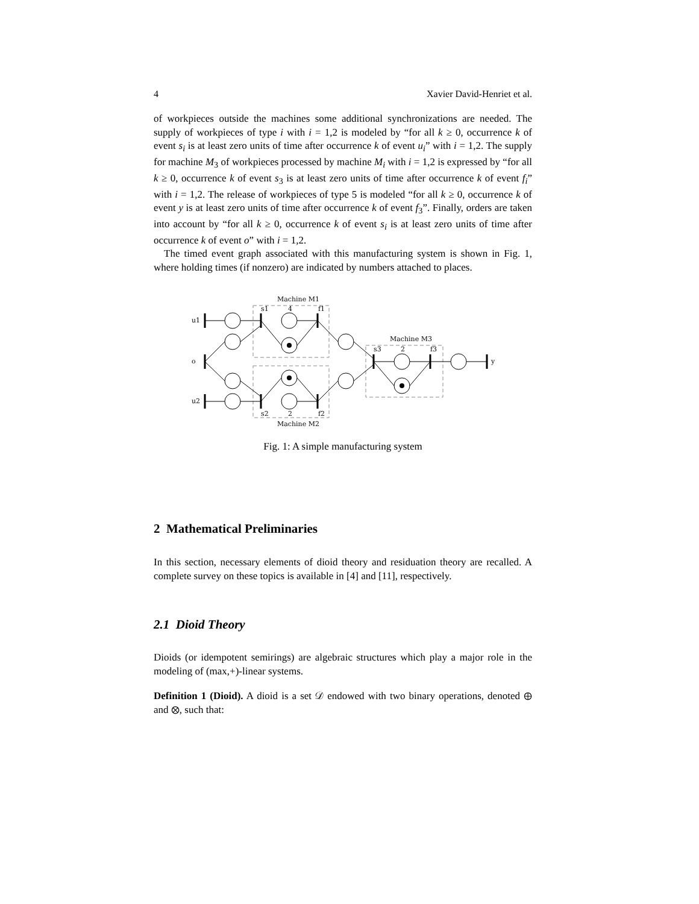4 Xavier David-Henriet et al.
of workpieces outside the machines some additional synchronizations are needed. The supply of workpieces of type i with i = 1,2 is modeled by “for all k ≥ 0, occurrence k of event s<sub>i</sub> is at least zero units of time after occurrence k of event u<sub>i</sub>” with i = 1,2. The supply for machine M<sub>3</sub> of workpieces processed by machine M<sub>i</sub> with i = 1,2 is expressed by “for all k ≥ 0, occurrence k of event s<sub>3</sub> is at least zero units of time after occurrence k of event f<sub>i</sub>” with i = 1,2. The release of workpieces of type 5 is modeled “for all k ≥ 0, occurrence k of event y is at least zero units of time after occurrence k of event f<sub>3</sub>”. Finally, orders are taken into account by “for all k ≥ 0, occurrence k of event s<sub>i</sub> is at least zero units of time after occurrence k of event o” with i = 1,2.
The timed event graph associated with this manufacturing system is shown in Fig. 1, where holding times (if nonzero) are indicated by numbers attached to places.
Machine M1
Machine M2
Machine M3
u1
o
u2
y
s1
4
f1
s2
2
f2
s3
2
f3
Fig. 1: A simple manufacturing system
2 Mathematical Preliminaries
In this section, necessary elements of dioid theory and residuation theory are recalled. A complete survey on these topics is available in [4] and [11], respectively.
2.1 Dioid Theory
Dioids (or idempotent semirings) are algebraic structures which play a major role in the modeling of (max,+)-linear systems.
Definition 1 (Dioid). A dioid is a set 𝒟 endowed with two binary operations, denoted ⊕ and ⊗, such that: